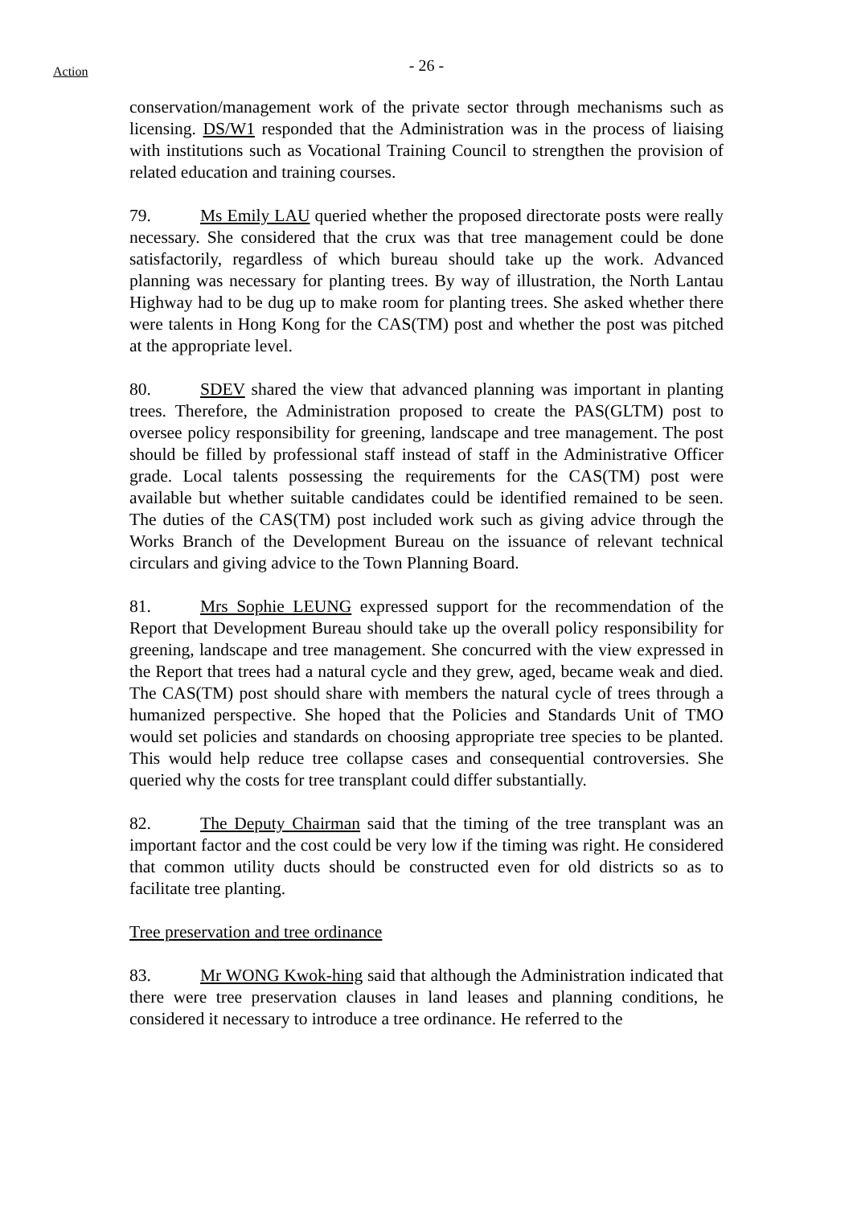Action
- 26 -
conservation/management work of the private sector through mechanisms such as licensing. DS/W1 responded that the Administration was in the process of liaising with institutions such as Vocational Training Council to strengthen the provision of related education and training courses.
79. Ms Emily LAU queried whether the proposed directorate posts were really necessary. She considered that the crux was that tree management could be done satisfactorily, regardless of which bureau should take up the work. Advanced planning was necessary for planting trees. By way of illustration, the North Lantau Highway had to be dug up to make room for planting trees. She asked whether there were talents in Hong Kong for the CAS(TM) post and whether the post was pitched at the appropriate level.
80. SDEV shared the view that advanced planning was important in planting trees. Therefore, the Administration proposed to create the PAS(GLTM) post to oversee policy responsibility for greening, landscape and tree management. The post should be filled by professional staff instead of staff in the Administrative Officer grade. Local talents possessing the requirements for the CAS(TM) post were available but whether suitable candidates could be identified remained to be seen. The duties of the CAS(TM) post included work such as giving advice through the Works Branch of the Development Bureau on the issuance of relevant technical circulars and giving advice to the Town Planning Board.
81. Mrs Sophie LEUNG expressed support for the recommendation of the Report that Development Bureau should take up the overall policy responsibility for greening, landscape and tree management. She concurred with the view expressed in the Report that trees had a natural cycle and they grew, aged, became weak and died. The CAS(TM) post should share with members the natural cycle of trees through a humanized perspective. She hoped that the Policies and Standards Unit of TMO would set policies and standards on choosing appropriate tree species to be planted. This would help reduce tree collapse cases and consequential controversies. She queried why the costs for tree transplant could differ substantially.
82. The Deputy Chairman said that the timing of the tree transplant was an important factor and the cost could be very low if the timing was right. He considered that common utility ducts should be constructed even for old districts so as to facilitate tree planting.
Tree preservation and tree ordinance
83. Mr WONG Kwok-hing said that although the Administration indicated that there were tree preservation clauses in land leases and planning conditions, he considered it necessary to introduce a tree ordinance. He referred to the